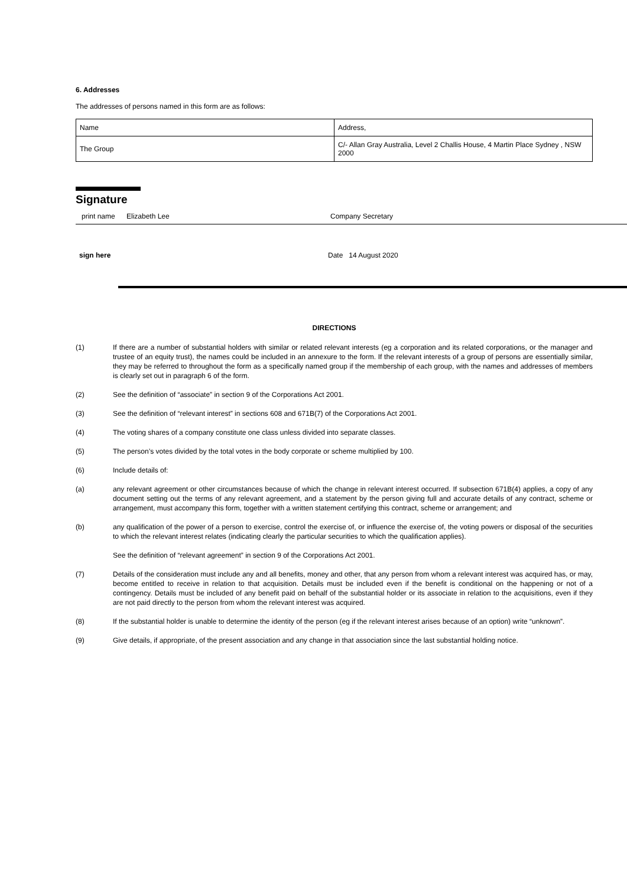6. Addresses
The addresses of persons named in this form are as follows:
| Name | Address, |
| The Group | C/- Allan Gray Australia, Level 2 Challis House, 4 Martin Place Sydney , NSW 2000 |
Signature
print name Elizabeth Lee Company Secretary
sign here Date 14 August 2020
DIRECTIONS
(1) If there are a number of substantial holders with similar or related relevant interests (eg a corporation and its related corporations, or the manager and trustee of an equity trust), the names could be included in an annexure to the form. If the relevant interests of a group of persons are essentially similar, they may be referred to throughout the form as a specifically named group if the membership of each group, with the names and addresses of members is clearly set out in paragraph 6 of the form.
(2) See the definition of “associate” in section 9 of the Corporations Act 2001.
(3) See the definition of “relevant interest” in sections 608 and 671B(7) of the Corporations Act 2001.
(4) The voting shares of a company constitute one class unless divided into separate classes.
(5) The person’s votes divided by the total votes in the body corporate or scheme multiplied by 100.
(6) Include details of:
(a) any relevant agreement or other circumstances because of which the change in relevant interest occurred. If subsection 671B(4) applies, a copy of any document setting out the terms of any relevant agreement, and a statement by the person giving full and accurate details of any contract, scheme or arrangement, must accompany this form, together with a written statement certifying this contract, scheme or arrangement; and
(b) any qualification of the power of a person to exercise, control the exercise of, or influence the exercise of, the voting powers or disposal of the securities to which the relevant interest relates (indicating clearly the particular securities to which the qualification applies).
See the definition of “relevant agreement” in section 9 of the Corporations Act 2001.
(7) Details of the consideration must include any and all benefits, money and other, that any person from whom a relevant interest was acquired has, or may, become entitled to receive in relation to that acquisition. Details must be included even if the benefit is conditional on the happening or not of a contingency. Details must be included of any benefit paid on behalf of the substantial holder or its associate in relation to the acquisitions, even if they are not paid directly to the person from whom the relevant interest was acquired.
(8) If the substantial holder is unable to determine the identity of the person (eg if the relevant interest arises because of an option) write “unknown”.
(9) Give details, if appropriate, of the present association and any change in that association since the last substantial holding notice.